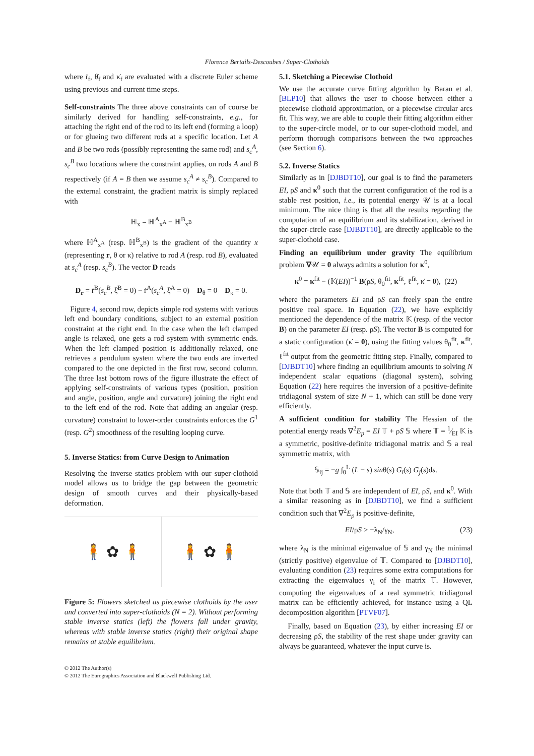Florence Bertails-Descoubes / Super-Clothoids
where ṙ<sub>f</sub>, θ̇<sub>f</sub> and κ̇<sub>f</sub> are evaluated with a discrete Euler scheme using previous and current time steps.
Self-constraints The three above constraints can of course be similarly derived for handling self-constraints, e.g., for attaching the right end of the rod to its left end (forming a loop) or for glueing two different rods at a specific location. Let A and B be two rods (possibly representing the same rod) and s<sub>c</sub><sup>A</sup>, s<sub>c</sub><sup>B</sup> two locations where the constraint applies, on rods A and B respectively (if A = B then we assume s<sub>c</sub><sup>A</sup> ≠ s<sub>c</sub><sup>B</sup>). Compared to the external constraint, the gradient matrix is simply replaced with
ℍ<sub>x</sub> = ℍ<sup>A</sup><sub>x<sup>A</sup></sub> − ℍ<sup>B</sup><sub>x<sup>B</sup></sub>
where ℍ<sup>A</sup><sub>x<sup>A</sup></sub> (resp. ℍ<sup>B</sup><sub>x<sup>B</sup></sub>) is the gradient of the quantity x (representing r, θ or κ) relative to rod A (resp. rod B), evaluated at s<sub>c</sub><sup>A</sup> (resp. s<sub>c</sub><sup>B</sup>). The vector D reads
D<sub>r</sub> = ṙ<sup>B</sup>(s<sub>c</sub><sup>B</sup>, ξ̇<sup>B</sup> = 0) − ṙ<sup>A</sup>(s<sub>c</sub><sup>A</sup>, ξ̇<sup>A</sup> = 0) D<sub>θ</sub> = 0 D<sub>κ</sub> = 0.
Figure 4, second row, depicts simple rod systems with various left end boundary conditions, subject to an external position constraint at the right end. In the case when the left clamped angle is relaxed, one gets a rod system with symmetric ends. When the left clamped position is additionally relaxed, one retrieves a pendulum system where the two ends are inverted compared to the one depicted in the first row, second column. The three last bottom rows of the figure illustrate the effect of applying self-constraints of various types (position, position and angle, position, angle and curvature) joining the right end to the left end of the rod. Note that adding an angular (resp. curvature) constraint to lower-order constraints enforces the G<sup>1</sup> (resp. G<sup>2</sup>) smoothness of the resulting looping curve.
5. Inverse Statics: from Curve Design to Animation
Resolving the inverse statics problem with our super-clothoid model allows us to bridge the gap between the geometric design of smooth curves and their physically-based deformation.
🧍 ✿ 🧍 🧍 ✿ 🧍
Figure 5: Flowers sketched as piecewise clothoids by the user and converted into super-clothoids (N = 2). Without performing stable inverse statics (left) the flowers fall under gravity, whereas with stable inverse statics (right) their original shape remains at stable equilibrium.
5.1. Sketching a Piecewise Clothoid
We use the accurate curve fitting algorithm by Baran et al. [BLP10] that allows the user to choose between either a piecewise clothoid approximation, or a piecewise circular arcs fit. This way, we are able to couple their fitting algorithm either to the super-circle model, or to our super-clothoid model, and perform thorough comparisons between the two approaches (see Section 6).
5.2. Inverse Statics
Similarly as in [DJBDT10], our goal is to find the parameters EI, ρS and κ<sup>0</sup> such that the current configuration of the rod is a stable rest position, i.e., its potential energy 𝒰 is at a local minimum. The nice thing is that all the results regarding the computation of an equilibrium and its stabilization, derived in the super-circle case [DJBDT10], are directly applicable to the super-clothoid case.
Finding an equilibrium under gravity The equilibrium problem ∇𝒰 = 0 always admits a solution for κ<sup>0</sup>,
κ<sup>0</sup> = κ<sup>fit</sup> − (𝕂(EI))<sup>−1</sup> B(ρS, θ<sub>0</sub><sup>fit</sup>, κ<sup>fit</sup>, ℓ<sup>fit</sup>, κ̇ = 0), (22)
where the parameters EI and ρS can freely span the entire positive real space. In Equation (22), we have explicitly mentioned the dependence of the matrix 𝕂 (resp. of the vector B) on the parameter EI (resp. ρS). The vector B is computed for a static configuration (κ̇ = 0), using the fitting values θ<sub>0</sub><sup>fit</sup>, κ<sup>fit</sup>, ℓ<sup>fit</sup> output from the geometric fitting step. Finally, compared to [DJBDT10] where finding an equilibrium amounts to solving N independent scalar equations (diagonal system), solving Equation (22) here requires the inversion of a positive-definite tridiagonal system of size N + 1, which can still be done very efficiently.
A sufficient condition for stability The Hessian of the potential energy reads ∇<sup>2</sup>E<sub>p</sub> = EI 𝕋 + ρS 𝕊 where 𝕋 = 1⁄EI 𝕂 is a symmetric, positive-definite tridiagonal matrix and 𝕊 a real symmetric matrix, with
𝕊<sub>ij</sub> = −g ∫<sub>0</sub><sup>L</sup> (L − s) sinθ(s) G<sub>i</sub>(s) G<sub>j</sub>(s)ds.
Note that both 𝕋 and 𝕊 are independent of EI, ρS, and κ<sup>0</sup>. With a similar reasoning as in [DJBDT10], we find a sufficient condition such that ∇<sup>2</sup>E<sub>p</sub> is positive-definite,
EI/ρS > −λ<sub>N</sub>/γ<sub>N</sub>, (23)
where λ<sub>N</sub> is the minimal eigenvalue of 𝕊 and γ<sub>N</sub> the minimal (strictly positive) eigenvalue of 𝕋. Compared to [DJBDT10], evaluating condition (23) requires some extra computations for extracting the eigenvalues γ<sub>i</sub> of the matrix 𝕋. However, computing the eigenvalues of a real symmetric tridiagonal matrix can be efficiently achieved, for instance using a QL decomposition algorithm [PTVF07].
Finally, based on Equation (23), by either increasing EI or decreasing ρS, the stability of the rest shape under gravity can always be guaranteed, whatever the input curve is.
© 2012 The Author(s)
© 2012 The Eurographics Association and Blackwell Publishing Ltd.